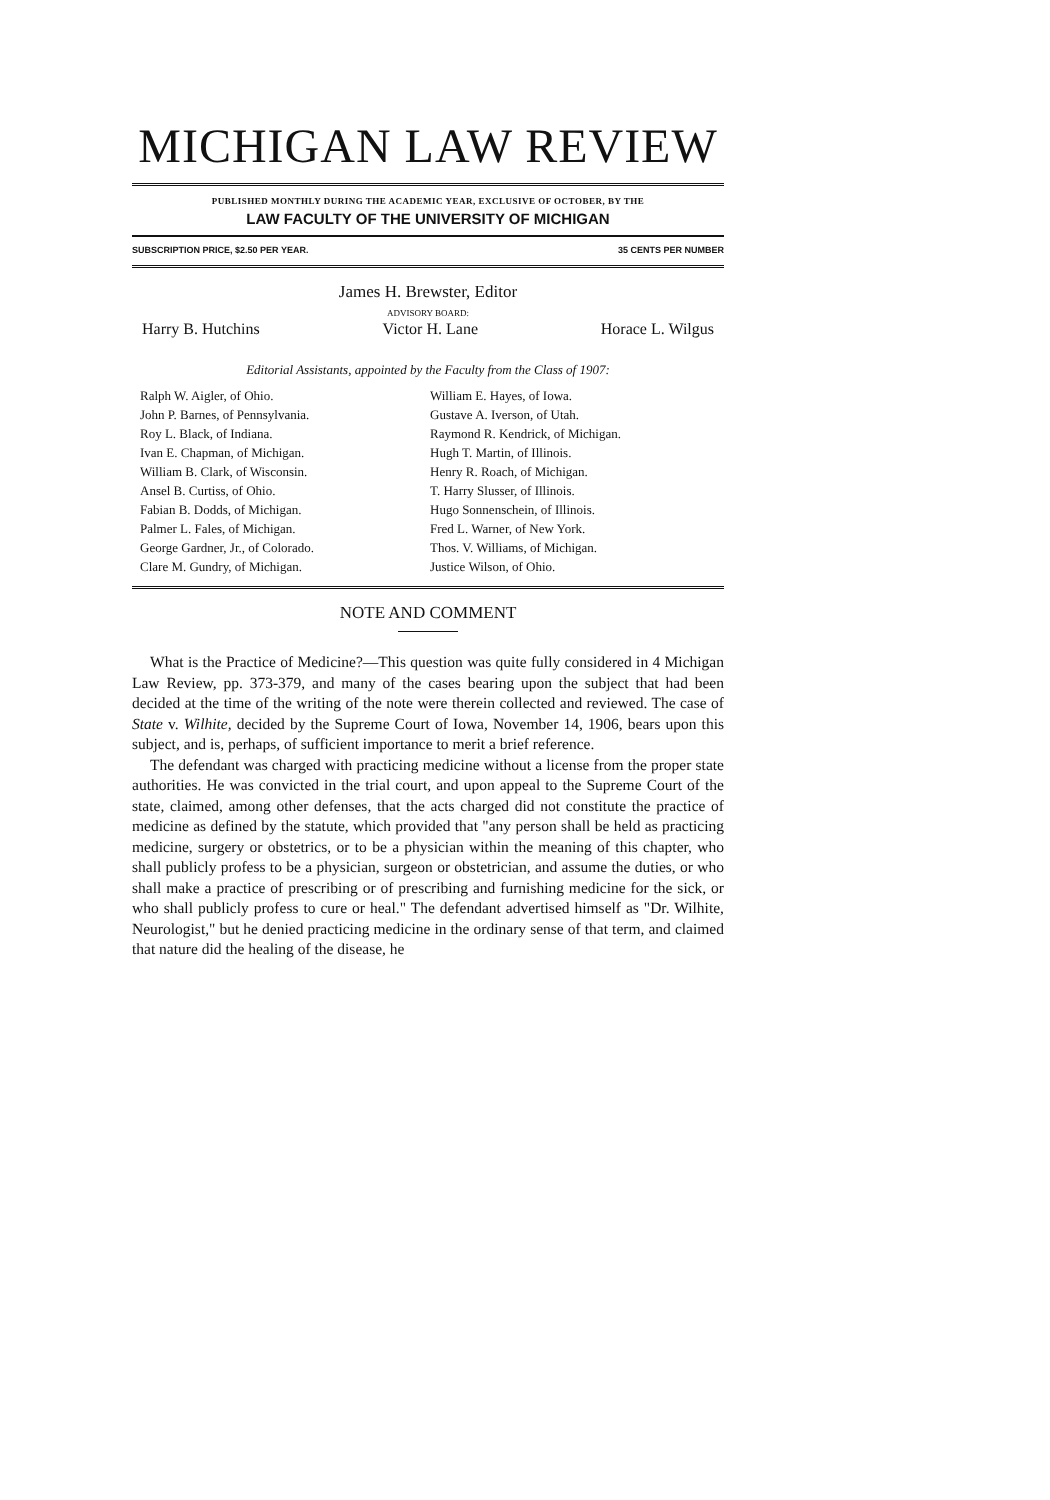MICHIGAN LAW REVIEW
PUBLISHED MONTHLY DURING THE ACADEMIC YEAR, EXCLUSIVE OF OCTOBER, BY THE
LAW FACULTY OF THE UNIVERSITY OF MICHIGAN
SUBSCRIPTION PRICE, $2.50 PER YEAR. 35 CENTS PER NUMBER
James H. Brewster, Editor
ADVISORY BOARD:
Harry B. Hutchins Victor H. Lane Horace L. Wilgus
Editorial Assistants, appointed by the Faculty from the Class of 1907:
Ralph W. Aigler, of Ohio.
John P. Barnes, of Pennsylvania.
Roy L. Black, of Indiana.
Ivan E. Chapman, of Michigan.
William B. Clark, of Wisconsin.
Ansel B. Curtiss, of Ohio.
Fabian B. Dodds, of Michigan.
Palmer L. Fales, of Michigan.
George Gardner, Jr., of Colorado.
Clare M. Gundry, of Michigan.
William E. Hayes, of Iowa.
Gustave A. Iverson, of Utah.
Raymond R. Kendrick, of Michigan.
Hugh T. Martin, of Illinois.
Henry R. Roach, of Michigan.
T. Harry Slusser, of Illinois.
Hugo Sonnenschein, of Illinois.
Fred L. Warner, of New York.
Thos. V. Williams, of Michigan.
Justice Wilson, of Ohio.
NOTE AND COMMENT
What is the Practice of Medicine?—This question was quite fully considered in 4 Michigan Law Review, pp. 373-379, and many of the cases bearing upon the subject that had been decided at the time of the writing of the note were therein collected and reviewed. The case of State v. Wilhite, decided by the Supreme Court of Iowa, November 14, 1906, bears upon this subject, and is, perhaps, of sufficient importance to merit a brief reference.
The defendant was charged with practicing medicine without a license from the proper state authorities. He was convicted in the trial court, and upon appeal to the Supreme Court of the state, claimed, among other defenses, that the acts charged did not constitute the practice of medicine as defined by the statute, which provided that "any person shall be held as practicing medicine, surgery or obstetrics, or to be a physician within the meaning of this chapter, who shall publicly profess to be a physician, surgeon or obstetrician, and assume the duties, or who shall make a practice of prescribing or of prescribing and furnishing medicine for the sick, or who shall publicly profess to cure or heal." The defendant advertised himself as "Dr. Wilhite, Neurologist," but he denied practicing medicine in the ordinary sense of that term, and claimed that nature did the healing of the disease, he